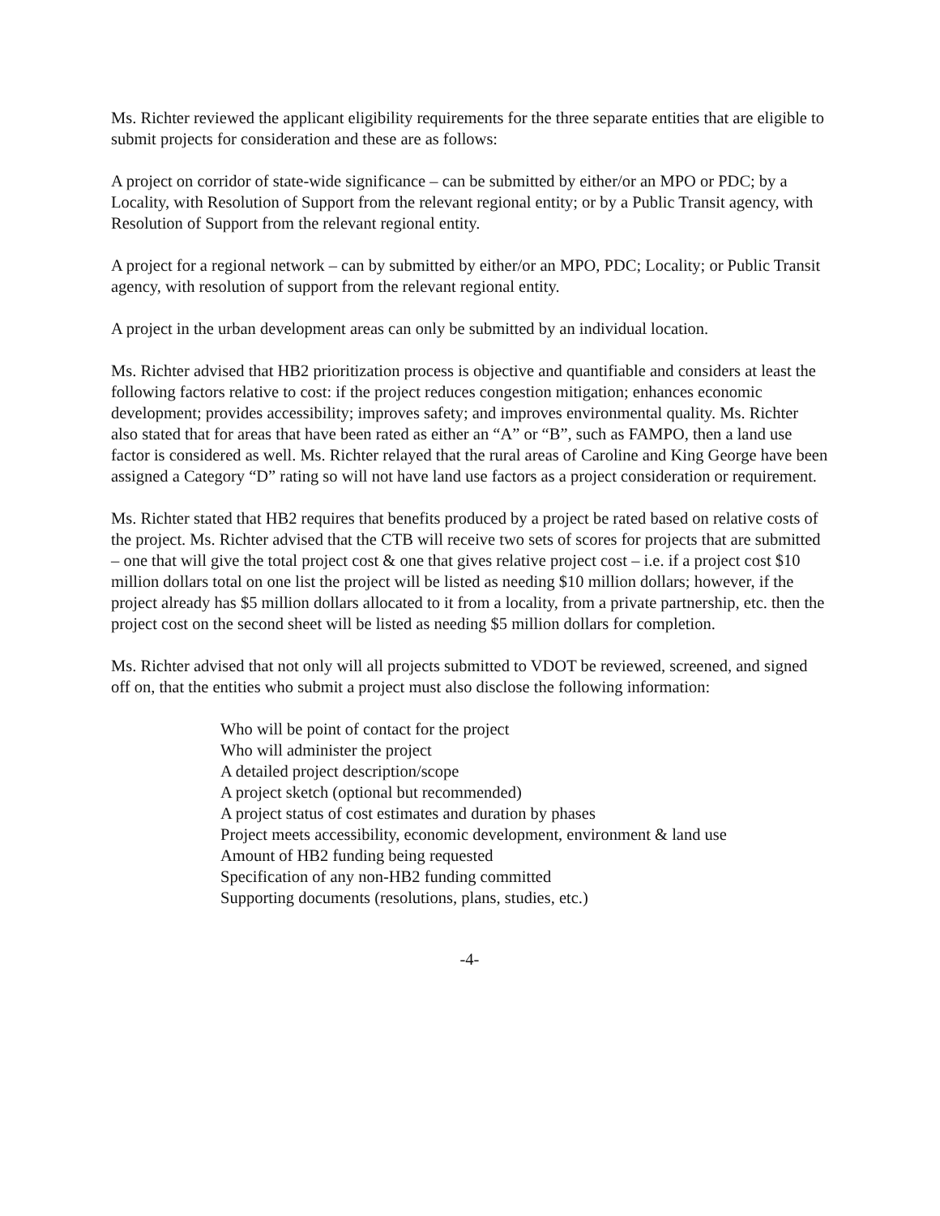Ms. Richter reviewed the applicant eligibility requirements for the three separate entities that are eligible to submit projects for consideration and these are as follows:
A project on corridor of state-wide significance – can be submitted by either/or an MPO or PDC; by a Locality, with Resolution of Support from the relevant regional entity; or by a Public Transit agency, with Resolution of Support from the relevant regional entity.
A project for a regional network – can by submitted by either/or an MPO, PDC; Locality; or Public Transit agency, with resolution of support from the relevant regional entity.
A project in the urban development areas can only be submitted by an individual location.
Ms. Richter advised that HB2 prioritization process is objective and quantifiable and considers at least the following factors relative to cost: if the project reduces congestion mitigation; enhances economic development; provides accessibility; improves safety; and improves environmental quality. Ms. Richter also stated that for areas that have been rated as either an “A” or “B”, such as FAMPO, then a land use factor is considered as well. Ms. Richter relayed that the rural areas of Caroline and King George have been assigned a Category “D” rating so will not have land use factors as a project consideration or requirement.
Ms. Richter stated that HB2 requires that benefits produced by a project be rated based on relative costs of the project. Ms. Richter advised that the CTB will receive two sets of scores for projects that are submitted – one that will give the total project cost & one that gives relative project cost – i.e. if a project cost $10 million dollars total on one list the project will be listed as needing $10 million dollars; however, if the project already has $5 million dollars allocated to it from a locality, from a private partnership, etc. then the project cost on the second sheet will be listed as needing $5 million dollars for completion.
Ms. Richter advised that not only will all projects submitted to VDOT be reviewed, screened, and signed off on, that the entities who submit a project must also disclose the following information:
Who will be point of contact for the project
Who will administer the project
A detailed project description/scope
A project sketch (optional but recommended)
A project status of cost estimates and duration by phases
Project meets accessibility, economic development, environment & land use
Amount of HB2 funding being requested
Specification of any non-HB2 funding committed
Supporting documents (resolutions, plans, studies, etc.)
-4-